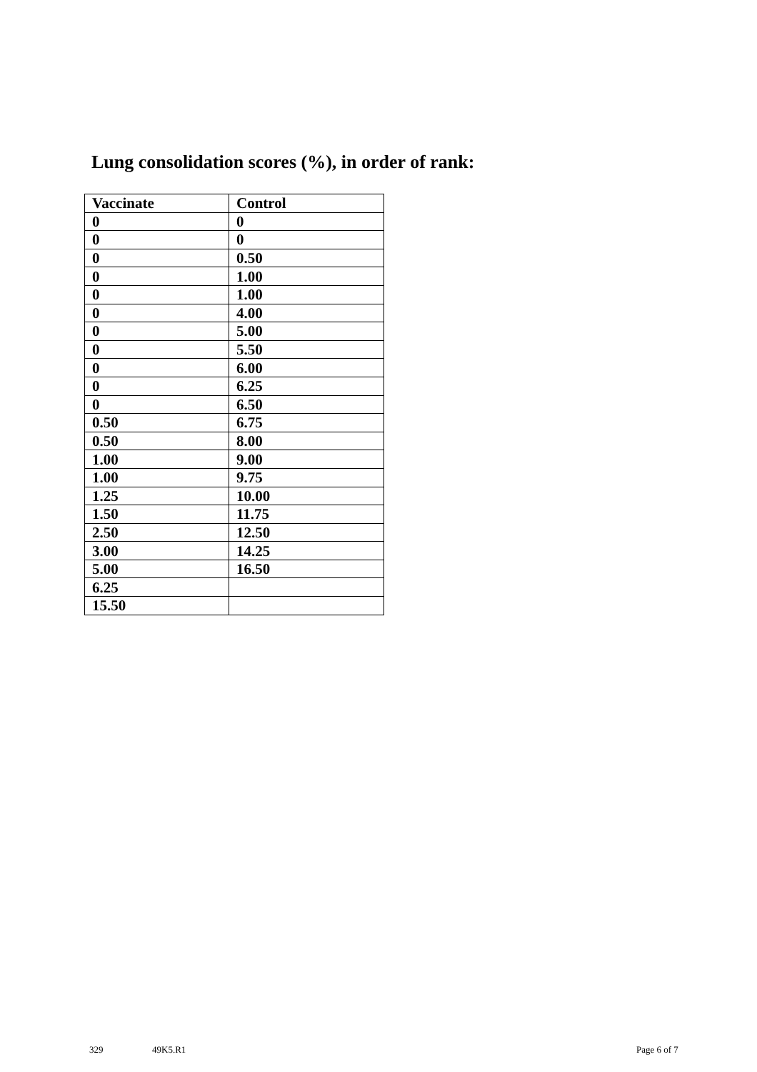Lung consolidation scores (%), in order of rank:
| Vaccinate | Control |
| --- | --- |
| 0 | 0 |
| 0 | 0 |
| 0 | 0.50 |
| 0 | 1.00 |
| 0 | 1.00 |
| 0 | 4.00 |
| 0 | 5.00 |
| 0 | 5.50 |
| 0 | 6.00 |
| 0 | 6.25 |
| 0 | 6.50 |
| 0.50 | 6.75 |
| 0.50 | 8.00 |
| 1.00 | 9.00 |
| 1.00 | 9.75 |
| 1.25 | 10.00 |
| 1.50 | 11.75 |
| 2.50 | 12.50 |
| 3.00 | 14.25 |
| 5.00 | 16.50 |
| 6.25 | |
| 15.50 | |
329 49K5.R1 Page 6 of 7